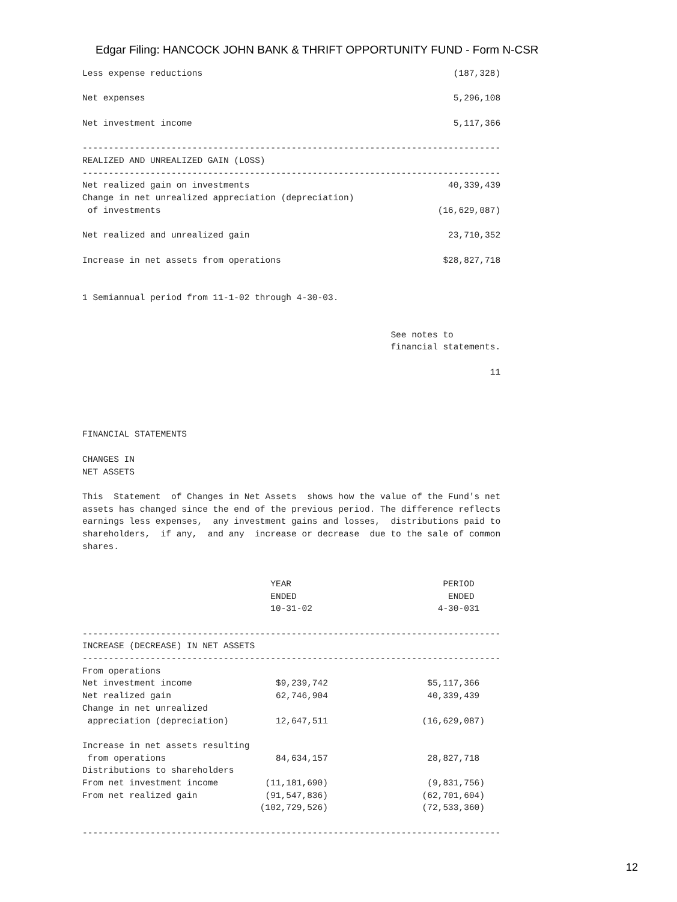Edgar Filing: HANCOCK JOHN BANK & THRIFT OPPORTUNITY FUND - Form N-CSR
Less expense reductions (187,328) Net expenses 5,296,108 Net investment income 5,117,366 -------------------------------------------------------------------------------- REALIZED AND UNREALIZED GAIN (LOSS) -------------------------------------------------------------------------------- Net realized gain on investments 40,339,439 Change in net unrealized appreciation (depreciation) of investments (16,629,087) Net realized and unrealized gain 23,710,352 Increase in net assets from operations $28,827,718 1 Semiannual period from 11-1-02 through 4-30-03. See notes to financial statements. 11 FINANCIAL STATEMENTS CHANGES IN NET ASSETS This Statement of Changes in Net Assets shows how the value of the Fund's net assets has changed since the end of the previous period. The difference reflects earnings less expenses, any investment gains and losses, distributions paid to shareholders, if any, and any increase or decrease due to the sale of common shares. YEAR PERIOD ENDED ENDED 10-31-02 4-30-031 -------------------------------------------------------------------------------- INCREASE (DECREASE) IN NET ASSETS -------------------------------------------------------------------------------- From operations Net investment income $9,239,742 $5,117,366 Net realized gain 62,746,904 40,339,439 Change in net unrealized appreciation (depreciation) 12,647,511 (16,629,087) Increase in net assets resulting from operations 84,634,157 28,827,718 Distributions to shareholders From net investment income (11,181,690) (9,831,756) From net realized gain (91,547,836) (62,701,604) (102,729,526) (72,533,360) --------------------------------------------------------------------------------
12